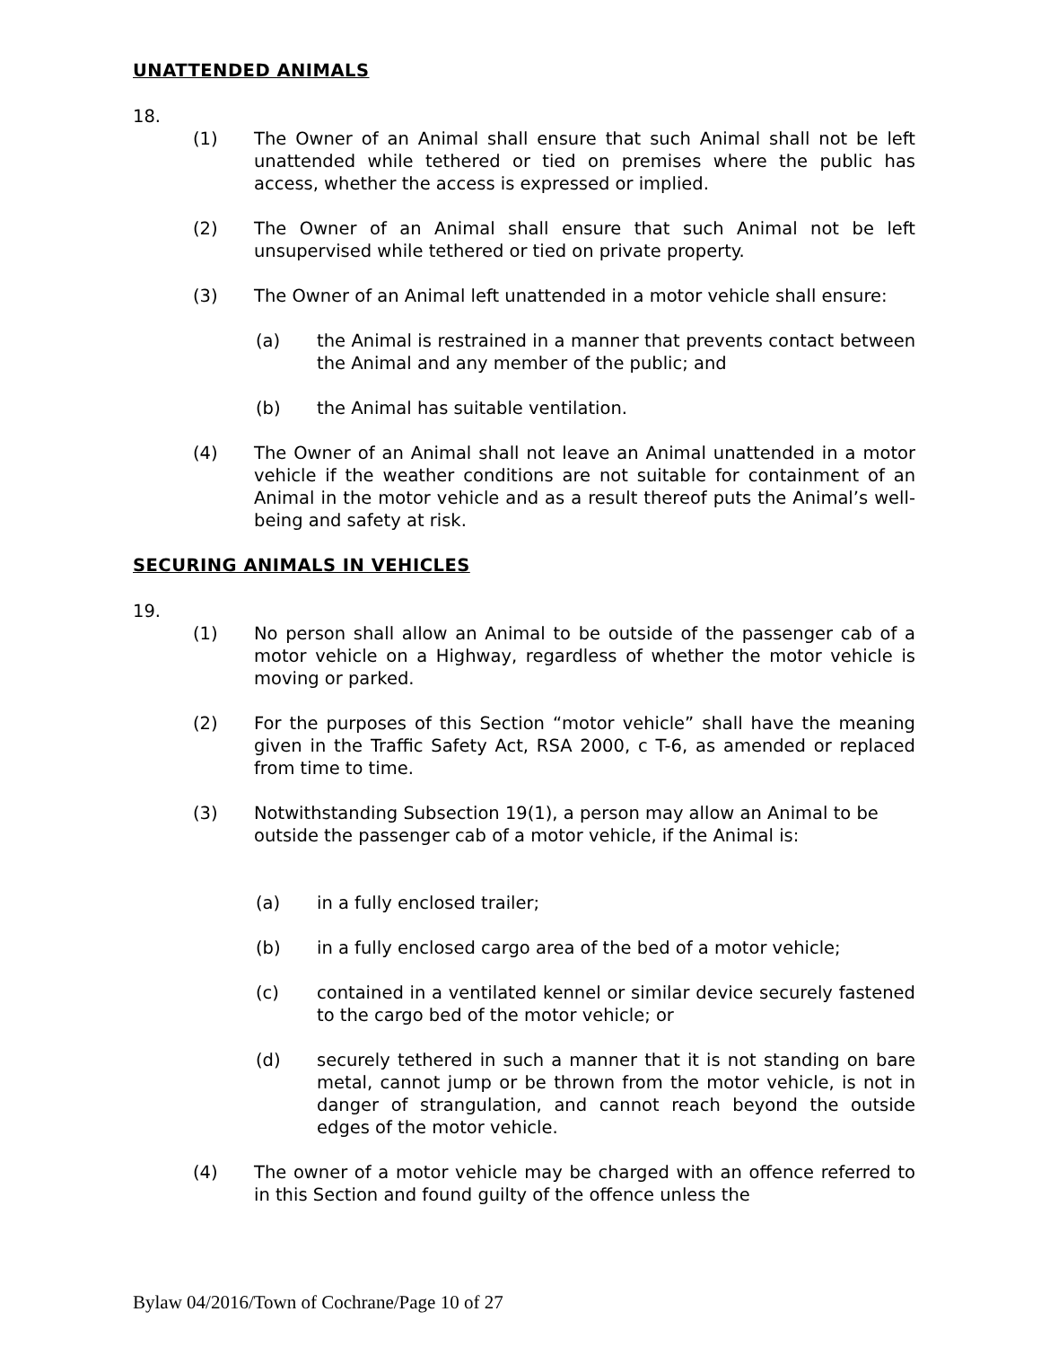UNATTENDED ANIMALS
18.
(1) The Owner of an Animal shall ensure that such Animal shall not be left unattended while tethered or tied on premises where the public has access, whether the access is expressed or implied.
(2) The Owner of an Animal shall ensure that such Animal not be left unsupervised while tethered or tied on private property.
(3) The Owner of an Animal left unattended in a motor vehicle shall ensure:
(a) the Animal is restrained in a manner that prevents contact between the Animal and any member of the public; and
(b) the Animal has suitable ventilation.
(4) The Owner of an Animal shall not leave an Animal unattended in a motor vehicle if the weather conditions are not suitable for containment of an Animal in the motor vehicle and as a result thereof puts the Animal’s well-being and safety at risk.
SECURING ANIMALS IN VEHICLES
19.
(1) No person shall allow an Animal to be outside of the passenger cab of a motor vehicle on a Highway, regardless of whether the motor vehicle is moving or parked.
(2) For the purposes of this Section “motor vehicle” shall have the meaning given in the Traffic Safety Act, RSA 2000, c T-6, as amended or replaced from time to time.
(3) Notwithstanding Subsection 19(1), a person may allow an Animal to be outside the passenger cab of a motor vehicle, if the Animal is:
(a) in a fully enclosed trailer;
(b) in a fully enclosed cargo area of the bed of a motor vehicle;
(c) contained in a ventilated kennel or similar device securely fastened to the cargo bed of the motor vehicle; or
(d) securely tethered in such a manner that it is not standing on bare metal, cannot jump or be thrown from the motor vehicle, is not in danger of strangulation, and cannot reach beyond the outside edges of the motor vehicle.
(4) The owner of a motor vehicle may be charged with an offence referred to in this Section and found guilty of the offence unless the
Bylaw 04/2016/Town of Cochrane/Page 10 of 27